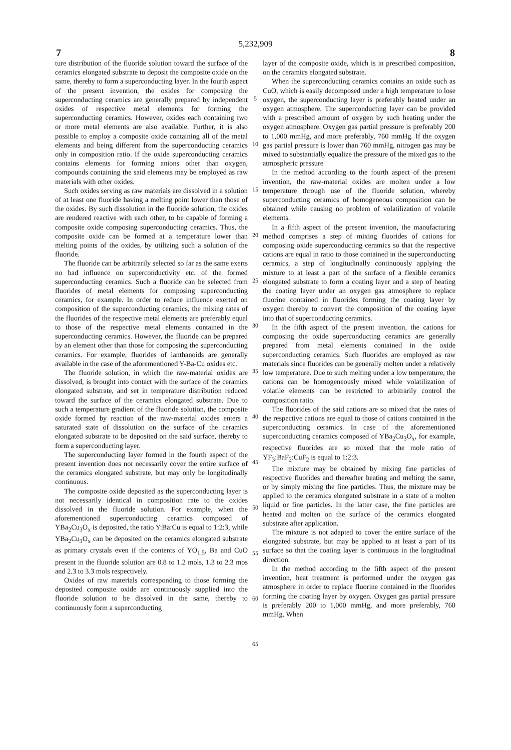5,232,909
7 8
ture distribution of the fluoride solution toward the surface of the ceramics elongated substrate to deposit the composite oxide on the same, thereby to form a superconducting layer. In the fourth aspect of the present invention, the oxides for composing the superconducting ceramics are generally prepared by independent oxides of respective metal elements for forming the superconducting ceramics. However, oxides each containing two or more metal elements are also available. Further, it is also possible to employ a composite oxide containing all of the metal elements and being different from the superconducting ceramics only in composition ratio. If the oxide superconducting ceramics contains elements for forming anions other than oxygen, compounds containing the said elements may be employed as raw materials with other oxides.
Such oxides serving as raw materials are dissolved in a solution of at least one fluoride having a melting point lower than those of the oxides. By such dissolution in the fluoride solution, the oxides are rendered reactive with each other, to be capable of forming a composite oxide composing superconducting ceramics. Thus, the composite oxide can be formed at a temperature lower than melting points of the oxides, by utilizing such a solution of the fluoride.
The fluoride can be arbitrarily selected so far as the same exerts no bad influence on superconductivity etc. of the formed superconducting ceramics. Such a fluoride can be selected from fluorides of metal elements for composing superconducting ceramics, for example. In order to reduce influence exerted on composition of the superconducting ceramics, the mixing rates of the fluorides of the respective metal elements are preferably equal to those of the respective metal elements contained in the superconducting ceramics. However, the fluoride can be prepared by an element other than those for composing the superconducting ceramics. For example, fluorides of lanthanoids are generally available in the case of the aforementioned Y-Ba-Cu oxides etc.
The fluoride solution, in which the raw-material oxides are dissolved, is brought into contact with the surface of the ceramics elongated substrate, and set in temperature distribution reduced toward the surface of the ceramics elongated substrate. Due to such a temperature gradient of the fluoride solution, the composite oxide formed by reaction of the raw-material oxides enters a saturated state of dissolution on the surface of the ceramics elongated substrate to be deposited on the said surface, thereby to form a superconducting layer.
The superconducting layer formed in the fourth aspect of the present invention does not necessarily cover the entire surface of the ceramics elongated substrate, but may only be longitudinally continuous.
The composite oxide deposited as the superconducting layer is not necessarily identical in composition rate to the oxides dissolved in the fluoride solution. For example, when the aforementioned superconducting ceramics composed of YBa<sub>2</sub>Cu<sub>3</sub>O<sub>x</sub> is deposited, the ratio Y:Ba:Cu is equal to 1:2:3, while YBa<sub>2</sub>Cu<sub>3</sub>O<sub>x</sub> can be deposited on the ceramics elongated substrate as primary crystals even if the contents of YO<sub>1.5</sub>, Ba and CuO present in the fluoride solution are 0.8 to 1.2 mols, 1.3 to 2.3 mos and 2.3 to 3.3 mols respectively.
Oxides of raw materials corresponding to those forming the deposited composite oxide are continuously supplied into the fluoride solution to be dissolved in the same, thereby to continuously form a superconducting
5
10
15
20
25
30
35
40
45
50
55
60
65
layer of the composite oxide, which is in prescribed composition, on the ceramics elongated substrate.
When the superconducting ceramics contains an oxide such as CuO, which is easily decomposed under a high temperature to lose oxygen, the superconducting layer is preferably heated under an oxygen atmosphere. The superconducting layer can be provided with a prescribed amount of oxygen by such heating under the oxygen atmosphere. Oxygen gas partial pressure is preferably 200 to 1,000 mmHg, and more preferably, 760 mmHg. If the oxygen gas partial pressure is lower than 760 mmHg, nitrogen gas may be mixed to substantially equalize the pressure of the mixed gas to the atmospheric pressure
In the method according to the fourth aspect of the present invention, the raw-material oxides are molten under a low temperature through use of the fluoride solution, whereby superconducting ceramics of homogeneous composition can be obtained while causing no problem of volatilization of volatile elements.
In a fifth aspect of the present invention, the manufacturing method comprises a step of mixing fluorides of cations for composing oxide superconducting ceramics so that the respective cations are equal in ratio to those contained in the superconducting ceramics, a step of longitudinally continuously applying the mixture to at least a part of the surface of a flexible ceramics elongated substrate to form a coating layer and a step of heating the coating layer under an oxygen gas atmosphere to replace fluorine contained in fluorides forming the coating layer by oxygen thereby to convert the composition of the coating layer into that of superconducting ceramics.
In the fifth aspect of the present invention, the cations for composing the oxide superconducting ceramics are generally prepared from metal elements contained in the oxide superconducting ceramics. Such fluorides are employed as raw materials since fluorides can be generally molten under a relatively low temperature. Due to such melting under a low temperature, the cations can be homogeneously mixed while volatilization of volatile elements can be restricted to arbitrarily control the composition ratio.
The fluorides of the said cations are so mixed that the rates of the respective cations are equal to those of cations contained in the superconducting ceramics. In case of the aforementioned superconducting ceramics composed of YBa<sub>2</sub>Cu<sub>3</sub>O<sub>x</sub>, for example, respective fluorides are so mixed that the mole ratio of YF<sub>3</sub>:BaF<sub>2</sub>:CuF<sub>2</sub> is equal to 1:2:3.
The mixture may be obtained by mixing fine particles of respective fluorides and thereafter heating and melting the same, or by simply mixing the fine particles. Thus, the mixture may be applied to the ceramics elongated substrate in a state of a molten liquid or fine particles. In the latter case, the fine particles are heated and molten on the surface of the ceramics elongated substrate after application.
The mixture is not adapted to cover the entire surface of the elongated substrate, but may be applied to at least a part of its surface so that the coating layer is continuous in the longitudinal direction.
In the method according to the fifth aspect of the present invention, heat treatment is performed under the oxygen gas atmosphere in order to replace fluorine contained in the fluorides forming the coating layer by oxygen. Oxygen gas partial pressure is preferably 200 to 1,000 mmHg, and more preferably, 760 mmHg. When